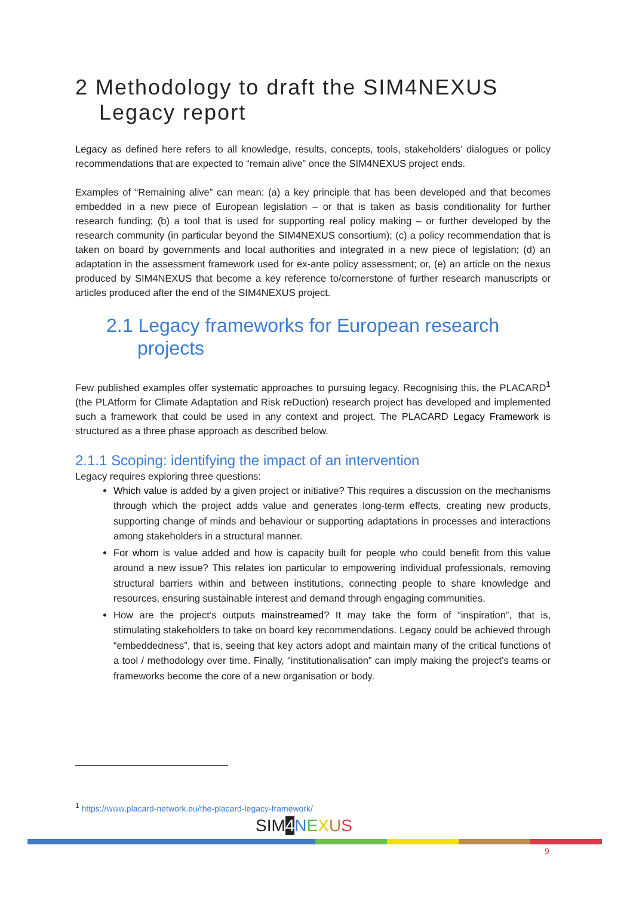2 Methodology to draft the SIM4NEXUS Legacy report
Legacy as defined here refers to all knowledge, results, concepts, tools, stakeholders’ dialogues or policy recommendations that are expected to “remain alive” once the SIM4NEXUS project ends.
Examples of “Remaining alive” can mean: (a) a key principle that has been developed and that becomes embedded in a new piece of European legislation – or that is taken as basis conditionality for further research funding; (b) a tool that is used for supporting real policy making – or further developed by the research community (in particular beyond the SIM4NEXUS consortium); (c) a policy recommendation that is taken on board by governments and local authorities and integrated in a new piece of legislation; (d) an adaptation in the assessment framework used for ex-ante policy assessment; or, (e) an article on the nexus produced by SIM4NEXUS that become a key reference to/cornerstone of further research manuscripts or articles produced after the end of the SIM4NEXUS project.
2.1 Legacy frameworks for European research projects
Few published examples offer systematic approaches to pursuing legacy. Recognising this, the PLACARD<sup>1</sup> (the PLAtform for Climate Adaptation and Risk reDuction) research project has developed and implemented such a framework that could be used in any context and project. The PLACARD Legacy Framework is structured as a three phase approach as described below.
2.1.1 Scoping: identifying the impact of an intervention
Legacy requires exploring three questions:
Which value is added by a given project or initiative? This requires a discussion on the mechanisms through which the project adds value and generates long-term effects, creating new products, supporting change of minds and behaviour or supporting adaptations in processes and interactions among stakeholders in a structural manner.
For whom is value added and how is capacity built for people who could benefit from this value around a new issue? This relates ion particular to empowering individual professionals, removing structural barriers within and between institutions, connecting people to share knowledge and resources, ensuring sustainable interest and demand through engaging communities.
How are the project’s outputs mainstreamed? It may take the form of “inspiration”, that is, stimulating stakeholders to take on board key recommendations. Legacy could be achieved through “embeddedness”, that is, seeing that key actors adopt and maintain many of the critical functions of a tool / methodology over time. Finally, “institutionalisation” can imply making the project’s teams or frameworks become the core of a new organisation or body.
<sup>1</sup> https://www.placard-network.eu/the-placard-legacy-framework/
SIM4 NEXUS
9